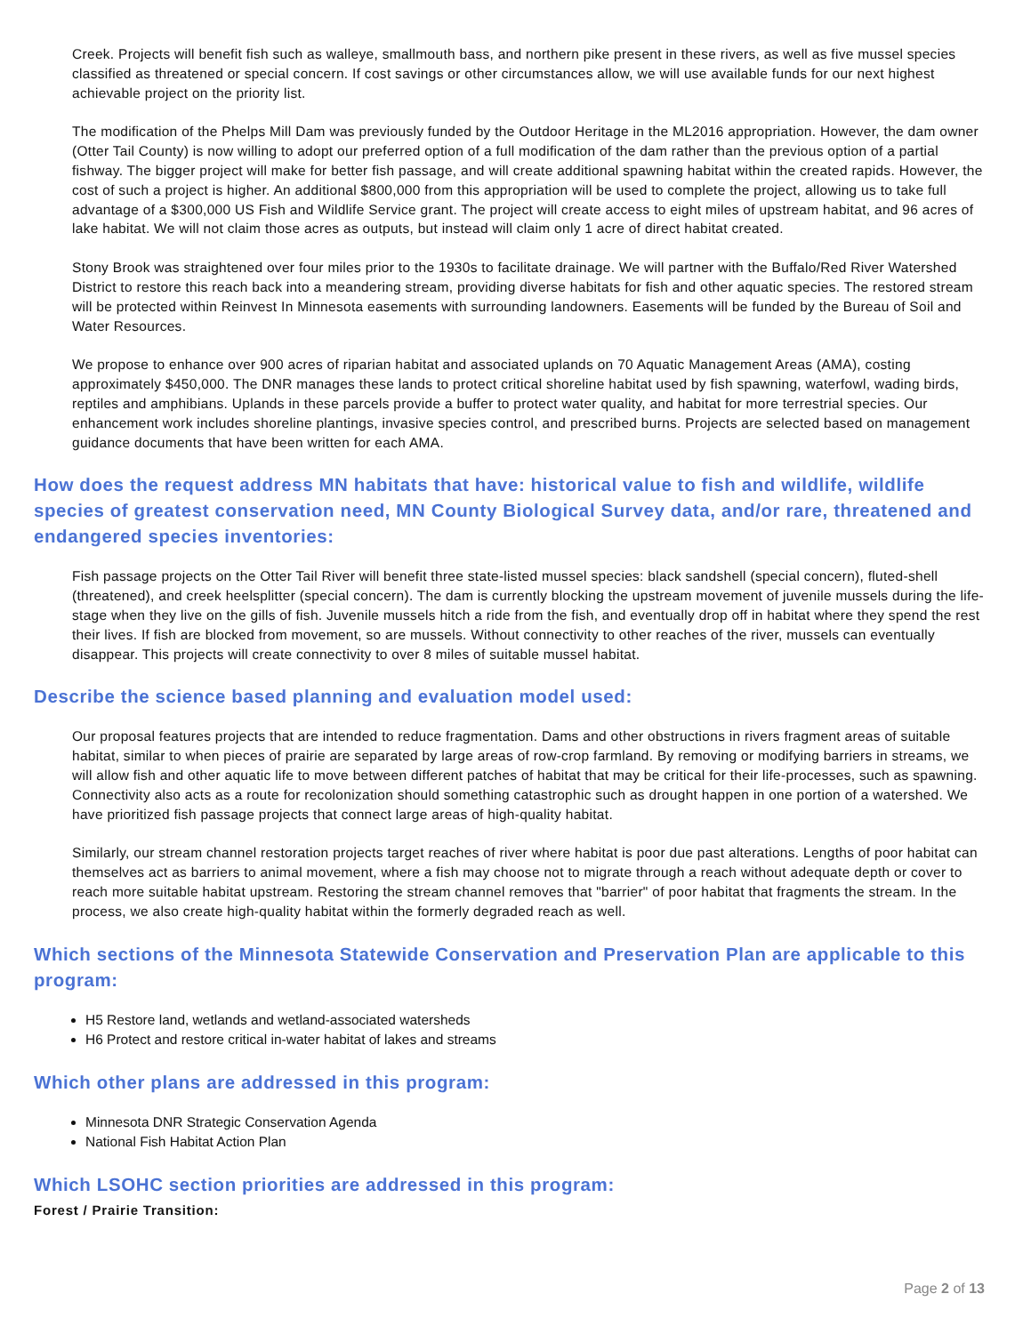Creek. Projects will benefit fish such as walleye, smallmouth bass, and northern pike present in these rivers, as well as five mussel species classified as threatened or special concern. If cost savings or other circumstances allow, we will use available funds for our next highest achievable project on the priority list.
The modification of the Phelps Mill Dam was previously funded by the Outdoor Heritage in the ML2016 appropriation. However, the dam owner (Otter Tail County) is now willing to adopt our preferred option of a full modification of the dam rather than the previous option of a partial fishway. The bigger project will make for better fish passage, and will create additional spawning habitat within the created rapids. However, the cost of such a project is higher. An additional $800,000 from this appropriation will be used to complete the project, allowing us to take full advantage of a $300,000 US Fish and Wildlife Service grant. The project will create access to eight miles of upstream habitat, and 96 acres of lake habitat. We will not claim those acres as outputs, but instead will claim only 1 acre of direct habitat created.
Stony Brook was straightened over four miles prior to the 1930s to facilitate drainage. We will partner with the Buffalo/Red River Watershed District to restore this reach back into a meandering stream, providing diverse habitats for fish and other aquatic species. The restored stream will be protected within Reinvest In Minnesota easements with surrounding landowners. Easements will be funded by the Bureau of Soil and Water Resources.
We propose to enhance over 900 acres of riparian habitat and associated uplands on 70 Aquatic Management Areas (AMA), costing approximately $450,000. The DNR manages these lands to protect critical shoreline habitat used by fish spawning, waterfowl, wading birds, reptiles and amphibians. Uplands in these parcels provide a buffer to protect water quality, and habitat for more terrestrial species. Our enhancement work includes shoreline plantings, invasive species control, and prescribed burns. Projects are selected based on management guidance documents that have been written for each AMA.
How does the request address MN habitats that have: historical value to fish and wildlife, wildlife species of greatest conservation need, MN County Biological Survey data, and/or rare, threatened and endangered species inventories:
Fish passage projects on the Otter Tail River will benefit three state-listed mussel species: black sandshell (special concern), fluted-shell (threatened), and creek heelsplitter (special concern). The dam is currently blocking the upstream movement of juvenile mussels during the life-stage when they live on the gills of fish. Juvenile mussels hitch a ride from the fish, and eventually drop off in habitat where they spend the rest their lives. If fish are blocked from movement, so are mussels. Without connectivity to other reaches of the river, mussels can eventually disappear. This projects will create connectivity to over 8 miles of suitable mussel habitat.
Describe the science based planning and evaluation model used:
Our proposal features projects that are intended to reduce fragmentation. Dams and other obstructions in rivers fragment areas of suitable habitat, similar to when pieces of prairie are separated by large areas of row-crop farmland. By removing or modifying barriers in streams, we will allow fish and other aquatic life to move between different patches of habitat that may be critical for their life-processes, such as spawning. Connectivity also acts as a route for recolonization should something catastrophic such as drought happen in one portion of a watershed. We have prioritized fish passage projects that connect large areas of high-quality habitat.
Similarly, our stream channel restoration projects target reaches of river where habitat is poor due past alterations. Lengths of poor habitat can themselves act as barriers to animal movement, where a fish may choose not to migrate through a reach without adequate depth or cover to reach more suitable habitat upstream. Restoring the stream channel removes that "barrier" of poor habitat that fragments the stream. In the process, we also create high-quality habitat within the formerly degraded reach as well.
Which sections of the Minnesota Statewide Conservation and Preservation Plan are applicable to this program:
H5 Restore land, wetlands and wetland-associated watersheds
H6 Protect and restore critical in-water habitat of lakes and streams
Which other plans are addressed in this program:
Minnesota DNR Strategic Conservation Agenda
National Fish Habitat Action Plan
Which LSOHC section priorities are addressed in this program:
Forest / Prairie Transition:
Page 2 of 13